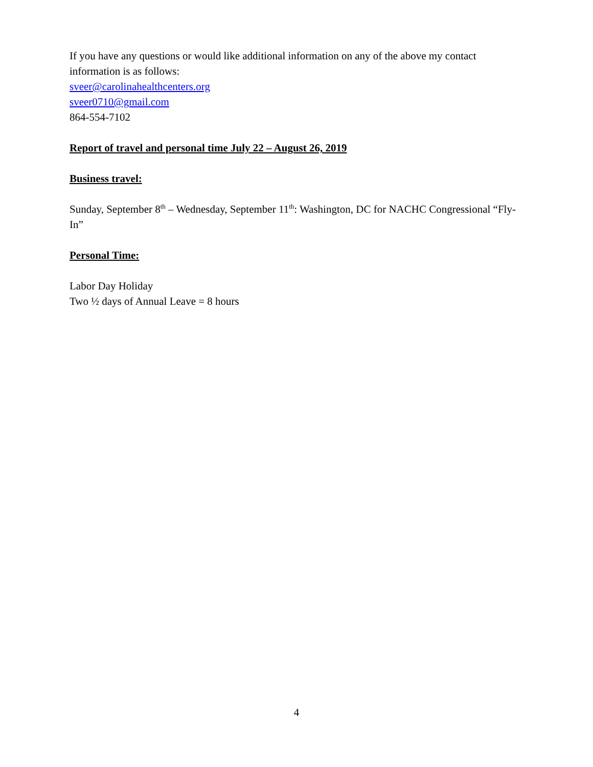If you have any questions or would like additional information on any of the above my contact information is as follows:
sveer@carolinahealthcenters.org
sveer0710@gmail.com
864-554-7102
Report of travel and personal time July 22 – August 26, 2019
Business travel:
Sunday, September 8<sup>th</sup> – Wednesday, September 11<sup>th</sup>: Washington, DC for NACHC Congressional “Fly-In”
Personal Time:
Labor Day Holiday
Two ½ days of Annual Leave = 8 hours
4